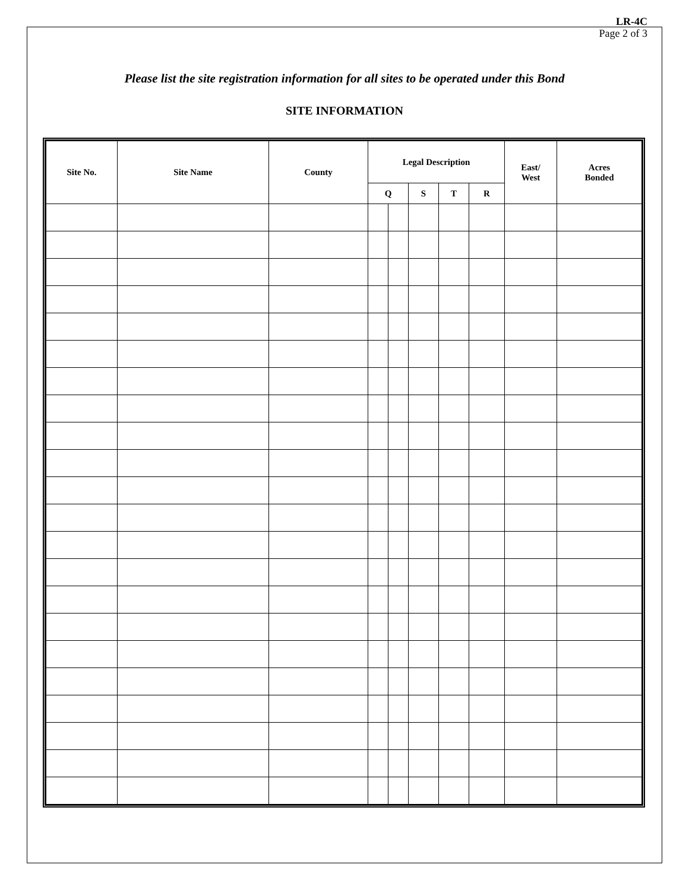LR-4C
Page 2 of 3
Please list the site registration information for all sites to be operated under this Bond
SITE INFORMATION
| Site No. | Site Name | County | Legal Description | | | | | East/ West | Acres Bonded |
| --- | --- | --- | --- | --- | --- | --- | --- | --- | --- |
| | | | Q | | S | T | R | | |